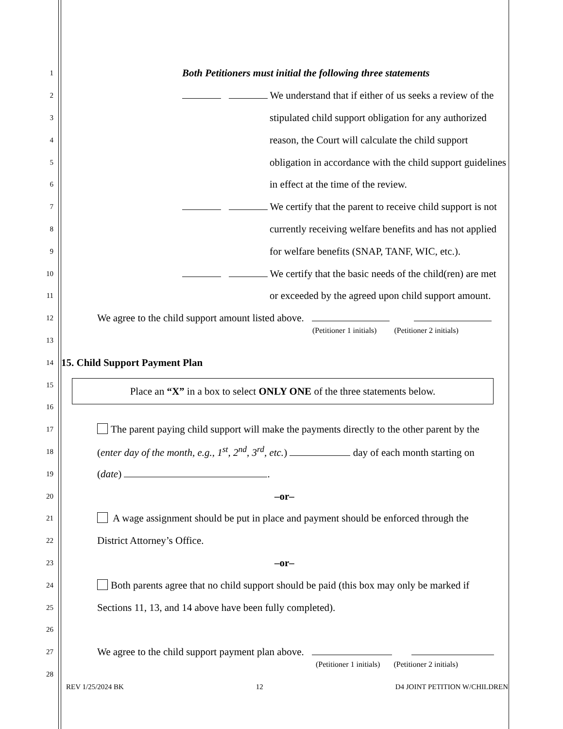1
Both Petitioners must initial the following three statements
2
We understand that if either of us seeks a review of the
3
stipulated child support obligation for any authorized
4
reason, the Court will calculate the child support
5
obligation in accordance with the child support guidelines
6
in effect at the time of the review.
7
We certify that the parent to receive child support is not
8
currently receiving welfare benefits and has not applied
9
for welfare benefits (SNAP, TANF, WIC, etc.).
10
We certify that the basic needs of the child(ren) are met
11
or exceeded by the agreed upon child support amount.
12
We agree to the child support amount listed above.
13
(Petitioner 1 initials) (Petitioner 2 initials)
14
15. Child Support Payment Plan
Place an “X” in a box to select ONLY ONE of the three statements below.
15
16
17
The parent paying child support will make the payments directly to the other parent by the
18
(enter day of the month, e.g., 1<sup>st</sup>, 2<sup>nd</sup>, 3<sup>rd</sup>, etc.) day of each month starting on
19
(date) .
20
–or–
21
A wage assignment should be put in place and payment should be enforced through the
22
District Attorney’s Office.
23
–or–
24
Both parents agree that no child support should be paid (this box may only be marked if
25
Sections 11, 13, and 14 above have been fully completed).
26
27
We agree to the child support payment plan above.
28
(Petitioner 1 initials) (Petitioner 2 initials)
REV 1/25/2024 BK 12 D4 JOINT PETITION W/CHILDREN